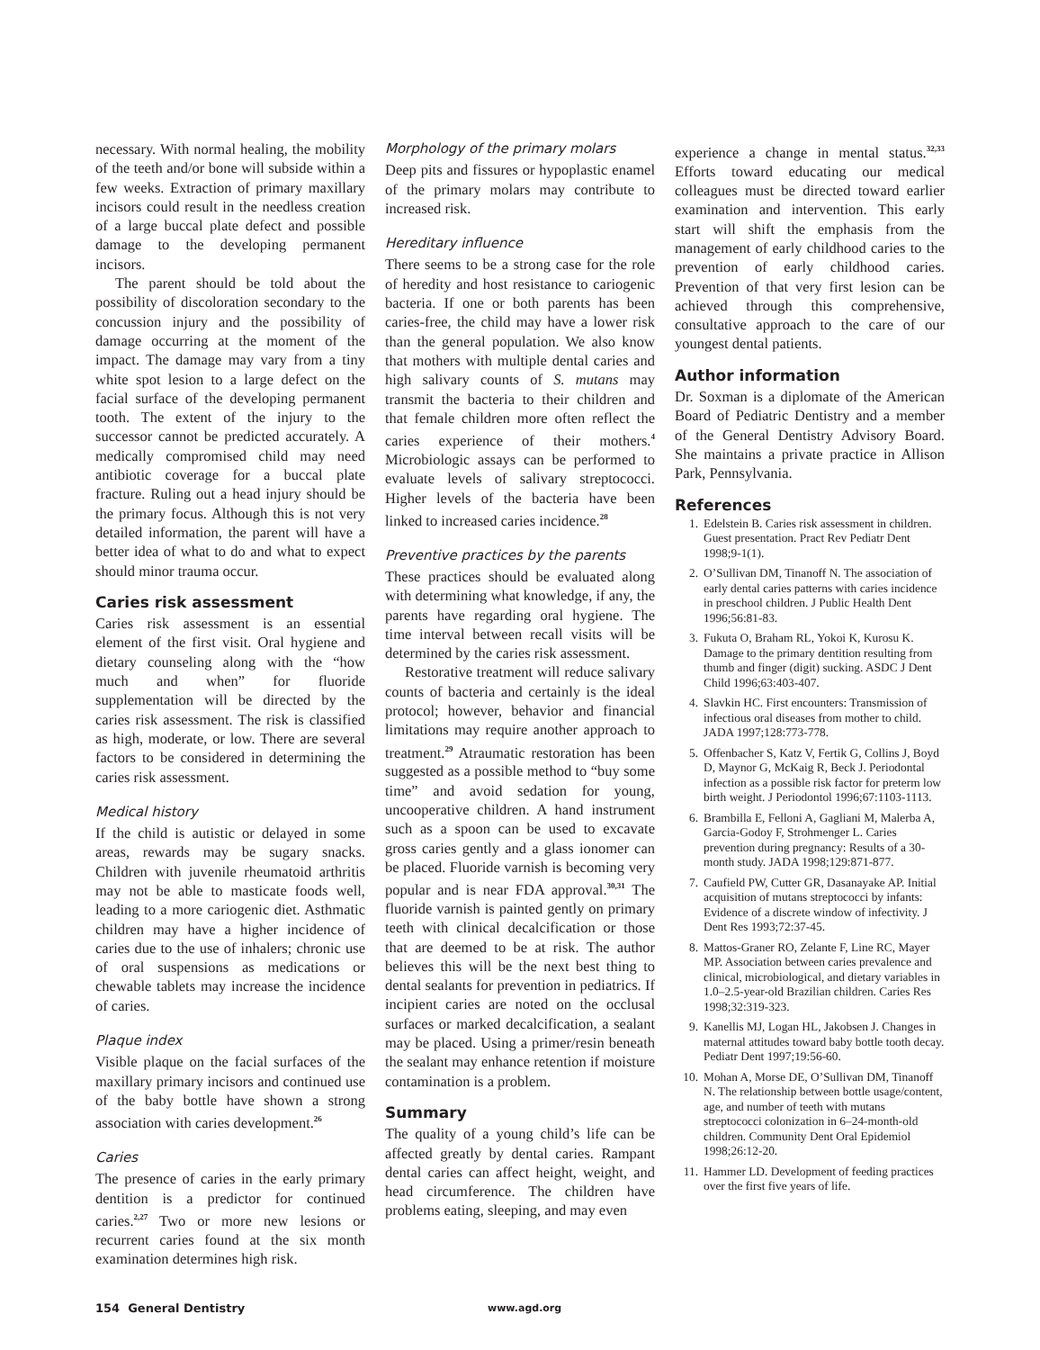necessary. With normal healing, the mobility of the teeth and/or bone will subside within a few weeks. Extraction of primary maxillary incisors could result in the needless creation of a large buccal plate defect and possible damage to the developing permanent incisors.
The parent should be told about the possibility of discoloration secondary to the concussion injury and the possibility of damage occurring at the moment of the impact. The damage may vary from a tiny white spot lesion to a large defect on the facial surface of the developing permanent tooth. The extent of the injury to the successor cannot be predicted accurately. A medically compromised child may need antibiotic coverage for a buccal plate fracture. Ruling out a head injury should be the primary focus. Although this is not very detailed information, the parent will have a better idea of what to do and what to expect should minor trauma occur.
Caries risk assessment
Caries risk assessment is an essential element of the first visit. Oral hygiene and dietary counseling along with the “how much and when” for fluoride supplementation will be directed by the caries risk assessment. The risk is classified as high, moderate, or low. There are several factors to be considered in determining the caries risk assessment.
Medical history
If the child is autistic or delayed in some areas, rewards may be sugary snacks. Children with juvenile rheumatoid arthritis may not be able to masticate foods well, leading to a more cariogenic diet. Asthmatic children may have a higher incidence of caries due to the use of inhalers; chronic use of oral suspensions as medications or chewable tablets may increase the incidence of caries.
Plaque index
Visible plaque on the facial surfaces of the maxillary primary incisors and continued use of the baby bottle have shown a strong association with caries development.<sup>26</sup>
Caries
The presence of caries in the early primary dentition is a predictor for continued caries.<sup>2,27</sup> Two or more new lesions or recurrent caries found at the six month examination determines high risk.
Morphology of the primary molars
Deep pits and fissures or hypoplastic enamel of the primary molars may contribute to increased risk.
Hereditary influence
There seems to be a strong case for the role of heredity and host resistance to cariogenic bacteria. If one or both parents has been caries-free, the child may have a lower risk than the general population. We also know that mothers with multiple dental caries and high salivary counts of S. mutans may transmit the bacteria to their children and that female children more often reflect the caries experience of their mothers.<sup>4</sup> Microbiologic assays can be performed to evaluate levels of salivary streptococci. Higher levels of the bacteria have been linked to increased caries incidence.<sup>28</sup>
Preventive practices by the parents
These practices should be evaluated along with determining what knowledge, if any, the parents have regarding oral hygiene. The time interval between recall visits will be determined by the caries risk assessment.
Restorative treatment will reduce salivary counts of bacteria and certainly is the ideal protocol; however, behavior and financial limitations may require another approach to treatment.<sup>29</sup> Atraumatic restoration has been suggested as a possible method to “buy some time” and avoid sedation for young, uncooperative children. A hand instrument such as a spoon can be used to excavate gross caries gently and a glass ionomer can be placed. Fluoride varnish is becoming very popular and is near FDA approval.<sup>30,31</sup> The fluoride varnish is painted gently on primary teeth with clinical decalcification or those that are deemed to be at risk. The author believes this will be the next best thing to dental sealants for prevention in pediatrics. If incipient caries are noted on the occlusal surfaces or marked decalcification, a sealant may be placed. Using a primer/resin beneath the sealant may enhance retention if moisture contamination is a problem.
Summary
The quality of a young child’s life can be affected greatly by dental caries. Rampant dental caries can affect height, weight, and head circumference. The children have problems eating, sleeping, and may even
experience a change in mental status.<sup>32,33</sup> Efforts toward educating our medical colleagues must be directed toward earlier examination and intervention. This early start will shift the emphasis from the management of early childhood caries to the prevention of early childhood caries. Prevention of that very first lesion can be achieved through this comprehensive, consultative approach to the care of our youngest dental patients.
Author information
Dr. Soxman is a diplomate of the American Board of Pediatric Dentistry and a member of the General Dentistry Advisory Board. She maintains a private practice in Allison Park, Pennsylvania.
References
1. Edelstein B. Caries risk assessment in children. Guest presentation. Pract Rev Pediatr Dent 1998;9-1(1).
2. O’Sullivan DM, Tinanoff N. The association of early dental caries patterns with caries incidence in preschool children. J Public Health Dent 1996;56:81-83.
3. Fukuta O, Braham RL, Yokoi K, Kurosu K. Damage to the primary dentition resulting from thumb and finger (digit) sucking. ASDC J Dent Child 1996;63:403-407.
4. Slavkin HC. First encounters: Transmission of infectious oral diseases from mother to child. JADA 1997;128:773-778.
5. Offenbacher S, Katz V, Fertik G, Collins J, Boyd D, Maynor G, McKaig R, Beck J. Periodontal infection as a possible risk factor for preterm low birth weight. J Periodontol 1996;67:1103-1113.
6. Brambilla E, Felloni A, Gagliani M, Malerba A, Garcia-Godoy F, Strohmenger L. Caries prevention during pregnancy: Results of a 30-month study. JADA 1998;129:871-877.
7. Caufield PW, Cutter GR, Dasanayake AP. Initial acquisition of mutans streptococci by infants: Evidence of a discrete window of infectivity. J Dent Res 1993;72:37-45.
8. Mattos-Graner RO, Zelante F, Line RC, Mayer MP. Association between caries prevalence and clinical, microbiological, and dietary variables in 1.0–2.5-year-old Brazilian children. Caries Res 1998;32:319-323.
9. Kanellis MJ, Logan HL, Jakobsen J. Changes in maternal attitudes toward baby bottle tooth decay. Pediatr Dent 1997;19:56-60.
10. Mohan A, Morse DE, O’Sullivan DM, Tinanoff N. The relationship between bottle usage/content, age, and number of teeth with mutans streptococci colonization in 6–24-month-old children. Community Dent Oral Epidemiol 1998;26:12-20.
11. Hammer LD. Development of feeding practices over the first five years of life.
154 General Dentistry www.agd.org